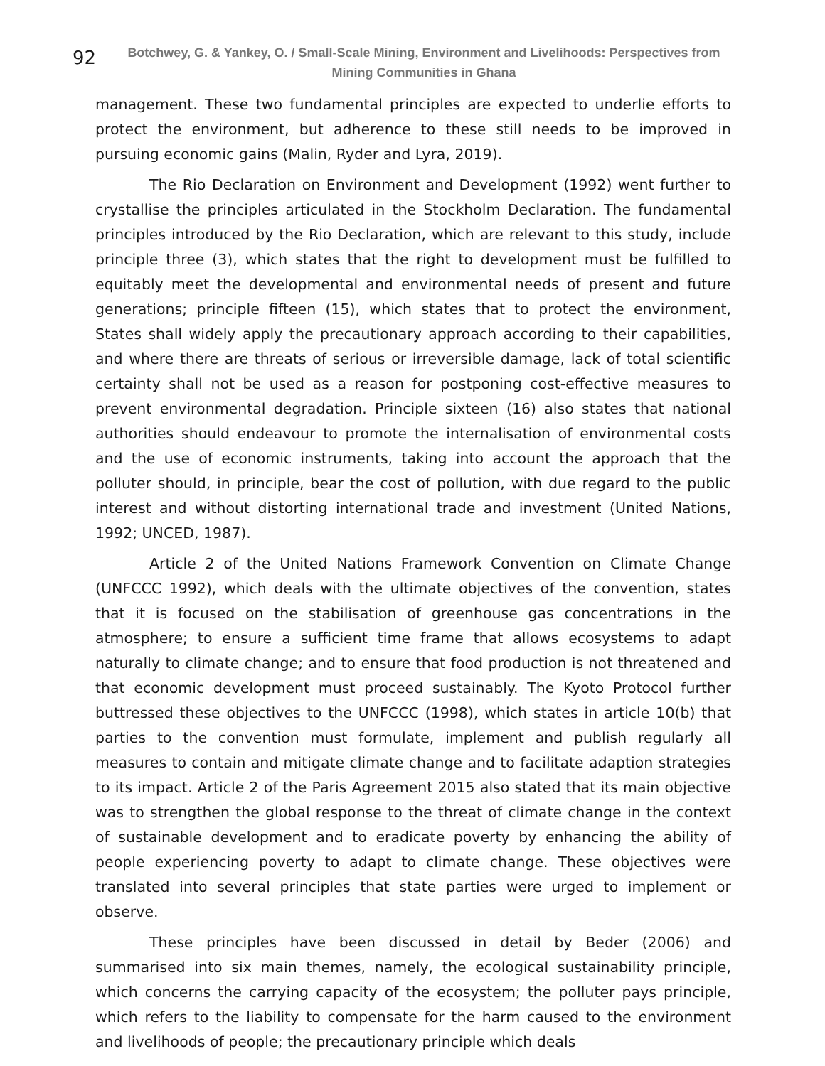92
Botchwey, G. & Yankey, O. / Small-Scale Mining, Environment and Livelihoods: Perspectives from Mining Communities in Ghana
management. These two fundamental principles are expected to underlie efforts to protect the environment, but adherence to these still needs to be improved in pursuing economic gains (Malin, Ryder and Lyra, 2019).
The Rio Declaration on Environment and Development (1992) went further to crystallise the principles articulated in the Stockholm Declaration. The fundamental principles introduced by the Rio Declaration, which are relevant to this study, include principle three (3), which states that the right to development must be fulfilled to equitably meet the developmental and environmental needs of present and future generations; principle fifteen (15), which states that to protect the environment, States shall widely apply the precautionary approach according to their capabilities, and where there are threats of serious or irreversible damage, lack of total scientific certainty shall not be used as a reason for postponing cost-effective measures to prevent environmental degradation. Principle sixteen (16) also states that national authorities should endeavour to promote the internalisation of environmental costs and the use of economic instruments, taking into account the approach that the polluter should, in principle, bear the cost of pollution, with due regard to the public interest and without distorting international trade and investment (United Nations, 1992; UNCED, 1987).
Article 2 of the United Nations Framework Convention on Climate Change (UNFCCC 1992), which deals with the ultimate objectives of the convention, states that it is focused on the stabilisation of greenhouse gas concentrations in the atmosphere; to ensure a sufficient time frame that allows ecosystems to adapt naturally to climate change; and to ensure that food production is not threatened and that economic development must proceed sustainably. The Kyoto Protocol further buttressed these objectives to the UNFCCC (1998), which states in article 10(b) that parties to the convention must formulate, implement and publish regularly all measures to contain and mitigate climate change and to facilitate adaption strategies to its impact. Article 2 of the Paris Agreement 2015 also stated that its main objective was to strengthen the global response to the threat of climate change in the context of sustainable development and to eradicate poverty by enhancing the ability of people experiencing poverty to adapt to climate change. These objectives were translated into several principles that state parties were urged to implement or observe.
These principles have been discussed in detail by Beder (2006) and summarised into six main themes, namely, the ecological sustainability principle, which concerns the carrying capacity of the ecosystem; the polluter pays principle, which refers to the liability to compensate for the harm caused to the environment and livelihoods of people; the precautionary principle which deals